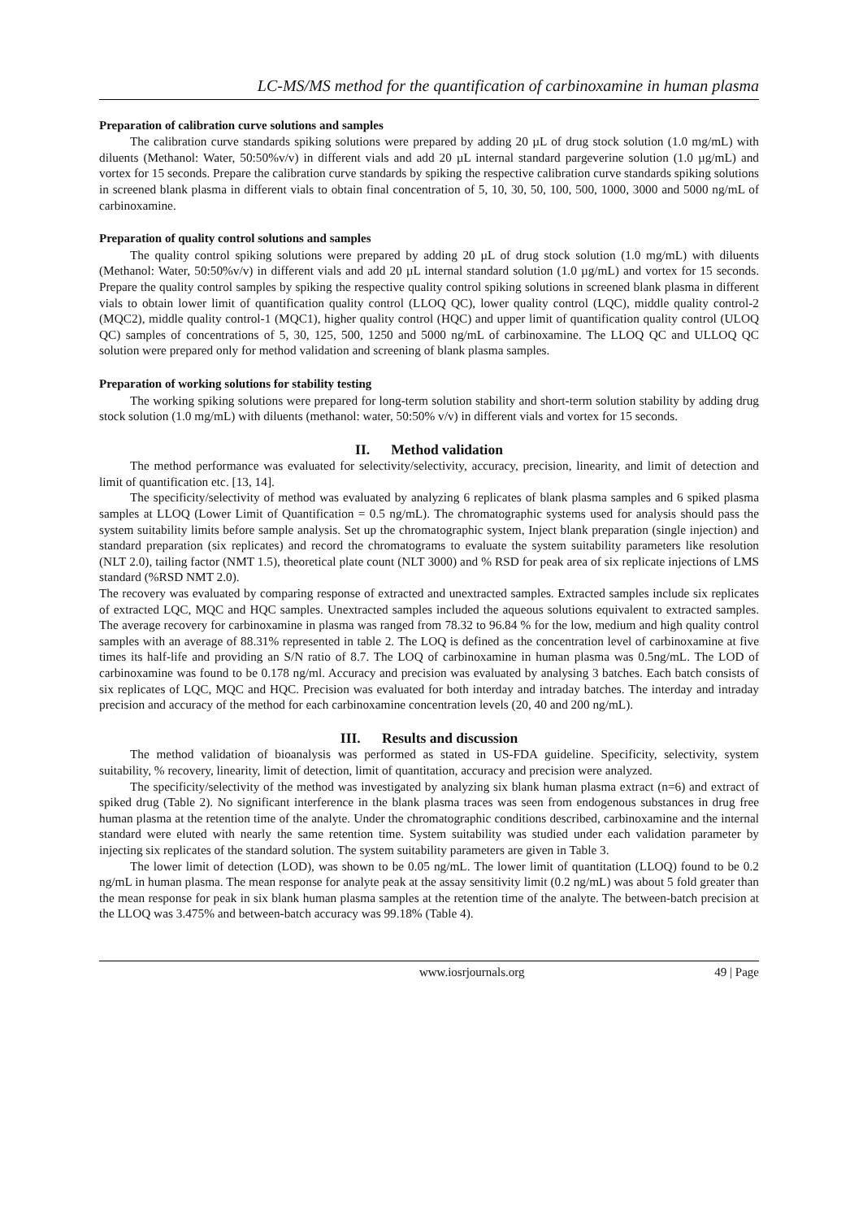LC-MS/MS method for the quantification of carbinoxamine in human plasma
Preparation of calibration curve solutions and samples
The calibration curve standards spiking solutions were prepared by adding 20 µL of drug stock solution (1.0 mg/mL) with diluents (Methanol: Water, 50:50%v/v) in different vials and add 20 µL internal standard pargeverine solution (1.0 µg/mL) and vortex for 15 seconds. Prepare the calibration curve standards by spiking the respective calibration curve standards spiking solutions in screened blank plasma in different vials to obtain final concentration of 5, 10, 30, 50, 100, 500, 1000, 3000 and 5000 ng/mL of carbinoxamine.
Preparation of quality control solutions and samples
The quality control spiking solutions were prepared by adding 20 µL of drug stock solution (1.0 mg/mL) with diluents (Methanol: Water, 50:50%v/v) in different vials and add 20 µL internal standard solution (1.0 µg/mL) and vortex for 15 seconds. Prepare the quality control samples by spiking the respective quality control spiking solutions in screened blank plasma in different vials to obtain lower limit of quantification quality control (LLOQ QC), lower quality control (LQC), middle quality control-2 (MQC2), middle quality control-1 (MQC1), higher quality control (HQC) and upper limit of quantification quality control (ULOQ QC) samples of concentrations of 5, 30, 125, 500, 1250 and 5000 ng/mL of carbinoxamine. The LLOQ QC and ULLOQ QC solution were prepared only for method validation and screening of blank plasma samples.
Preparation of working solutions for stability testing
The working spiking solutions were prepared for long-term solution stability and short-term solution stability by adding drug stock solution (1.0 mg/mL) with diluents (methanol: water, 50:50% v/v) in different vials and vortex for 15 seconds.
II. Method validation
The method performance was evaluated for selectivity/selectivity, accuracy, precision, linearity, and limit of detection and limit of quantification etc. [13, 14].
The specificity/selectivity of method was evaluated by analyzing 6 replicates of blank plasma samples and 6 spiked plasma samples at LLOQ (Lower Limit of Quantification = 0.5 ng/mL). The chromatographic systems used for analysis should pass the system suitability limits before sample analysis. Set up the chromatographic system, Inject blank preparation (single injection) and standard preparation (six replicates) and record the chromatograms to evaluate the system suitability parameters like resolution (NLT 2.0), tailing factor (NMT 1.5), theoretical plate count (NLT 3000) and % RSD for peak area of six replicate injections of LMS standard (%RSD NMT 2.0).
The recovery was evaluated by comparing response of extracted and unextracted samples. Extracted samples include six replicates of extracted LQC, MQC and HQC samples. Unextracted samples included the aqueous solutions equivalent to extracted samples. The average recovery for carbinoxamine in plasma was ranged from 78.32 to 96.84 % for the low, medium and high quality control samples with an average of 88.31% represented in table 2. The LOQ is defined as the concentration level of carbinoxamine at five times its half-life and providing an S/N ratio of 8.7. The LOQ of carbinoxamine in human plasma was 0.5ng/mL. The LOD of carbinoxamine was found to be 0.178 ng/ml. Accuracy and precision was evaluated by analysing 3 batches. Each batch consists of six replicates of LQC, MQC and HQC. Precision was evaluated for both interday and intraday batches. The interday and intraday precision and accuracy of the method for each carbinoxamine concentration levels (20, 40 and 200 ng/mL).
III. Results and discussion
The method validation of bioanalysis was performed as stated in US-FDA guideline. Specificity, selectivity, system suitability, % recovery, linearity, limit of detection, limit of quantitation, accuracy and precision were analyzed.
The specificity/selectivity of the method was investigated by analyzing six blank human plasma extract (n=6) and extract of spiked drug (Table 2). No significant interference in the blank plasma traces was seen from endogenous substances in drug free human plasma at the retention time of the analyte. Under the chromatographic conditions described, carbinoxamine and the internal standard were eluted with nearly the same retention time. System suitability was studied under each validation parameter by injecting six replicates of the standard solution. The system suitability parameters are given in Table 3.
The lower limit of detection (LOD), was shown to be 0.05 ng/mL. The lower limit of quantitation (LLOQ) found to be 0.2 ng/mL in human plasma. The mean response for analyte peak at the assay sensitivity limit (0.2 ng/mL) was about 5 fold greater than the mean response for peak in six blank human plasma samples at the retention time of the analyte. The between-batch precision at the LLOQ was 3.475% and between-batch accuracy was 99.18% (Table 4).
www.iosrjournals.org 49 | Page